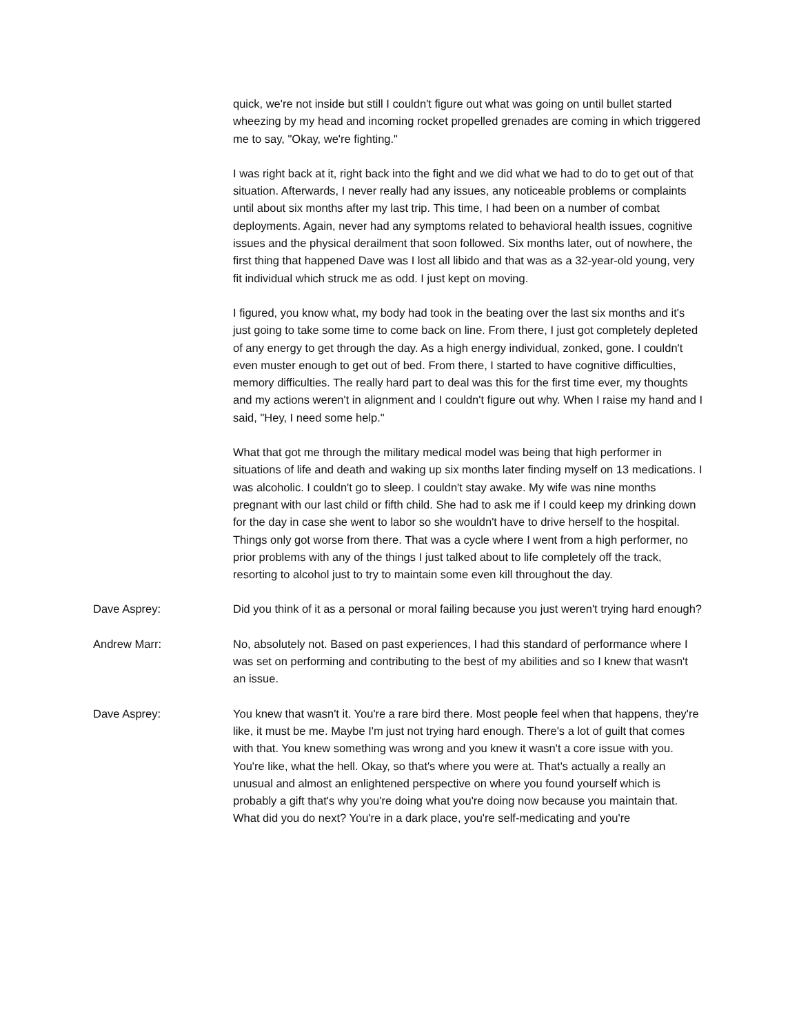quick, we're not inside but still I couldn't figure out what was going on until bullet started wheezing by my head and incoming rocket propelled grenades are coming in which triggered me to say, "Okay, we're fighting."
I was right back at it, right back into the fight and we did what we had to do to get out of that situation. Afterwards, I never really had any issues, any noticeable problems or complaints until about six months after my last trip. This time, I had been on a number of combat deployments. Again, never had any symptoms related to behavioral health issues, cognitive issues and the physical derailment that soon followed. Six months later, out of nowhere, the first thing that happened Dave was I lost all libido and that was as a 32-year-old young, very fit individual which struck me as odd. I just kept on moving.
I figured, you know what, my body had took in the beating over the last six months and it's just going to take some time to come back on line. From there, I just got completely depleted of any energy to get through the day. As a high energy individual, zonked, gone. I couldn't even muster enough to get out of bed. From there, I started to have cognitive difficulties, memory difficulties. The really hard part to deal was this for the first time ever, my thoughts and my actions weren't in alignment and I couldn't figure out why. When I raise my hand and I said, "Hey, I need some help."
What that got me through the military medical model was being that high performer in situations of life and death and waking up six months later finding myself on 13 medications. I was alcoholic. I couldn't go to sleep. I couldn't stay awake. My wife was nine months pregnant with our last child or fifth child. She had to ask me if I could keep my drinking down for the day in case she went to labor so she wouldn't have to drive herself to the hospital. Things only got worse from there. That was a cycle where I went from a high performer, no prior problems with any of the things I just talked about to life completely off the track, resorting to alcohol just to try to maintain some even kill throughout the day.
Dave Asprey: Did you think of it as a personal or moral failing because you just weren't trying hard enough?
Andrew Marr: No, absolutely not. Based on past experiences, I had this standard of performance where I was set on performing and contributing to the best of my abilities and so I knew that wasn't an issue.
Dave Asprey: You knew that wasn't it. You're a rare bird there. Most people feel when that happens, they're like, it must be me. Maybe I'm just not trying hard enough. There's a lot of guilt that comes with that. You knew something was wrong and you knew it wasn't a core issue with you. You're like, what the hell. Okay, so that's where you were at. That's actually a really an unusual and almost an enlightened perspective on where you found yourself which is probably a gift that's why you're doing what you're doing now because you maintain that. What did you do next? You're in a dark place, you're self-medicating and you're